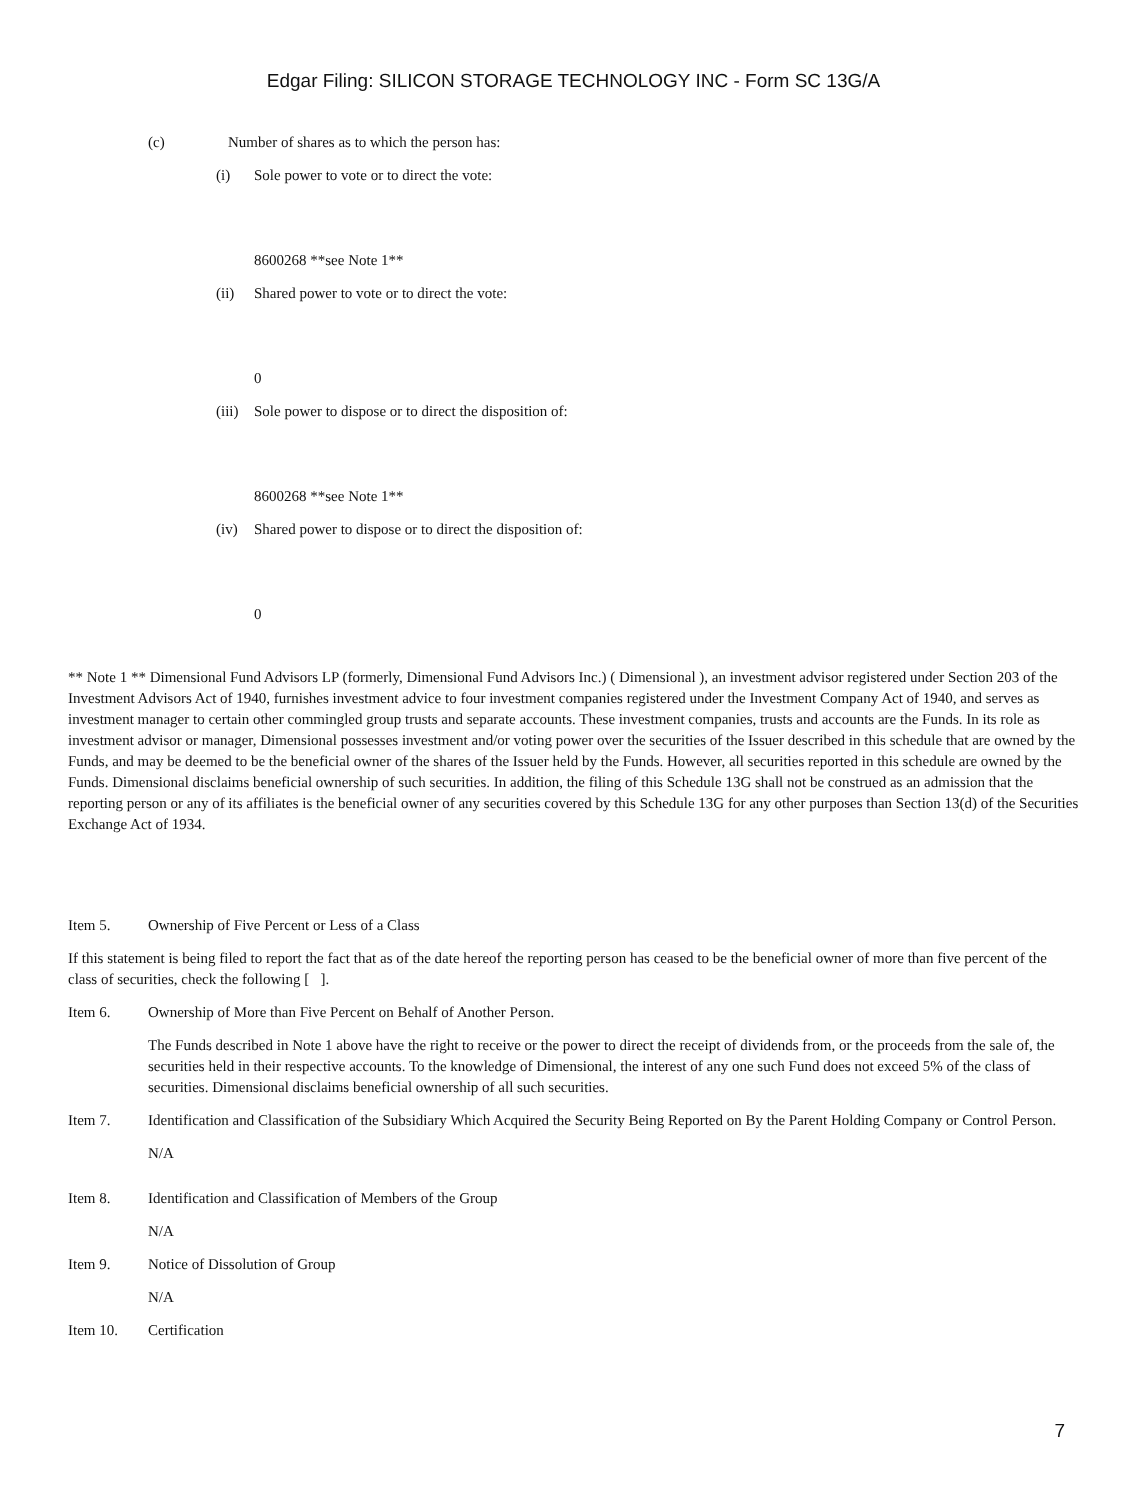Edgar Filing: SILICON STORAGE TECHNOLOGY INC - Form SC 13G/A
(c) Number of shares as to which the person has:
(i) Sole power to vote or to direct the vote:
8600268 **see Note 1**
(ii) Shared power to vote or to direct the vote:
0
(iii) Sole power to dispose or to direct the disposition of:
8600268 **see Note 1**
(iv) Shared power to dispose or to direct the disposition of:
0
** Note 1 ** Dimensional Fund Advisors LP (formerly, Dimensional Fund Advisors Inc.) ( Dimensional ), an investment advisor registered under Section 203 of the Investment Advisors Act of 1940, furnishes investment advice to four investment companies registered under the Investment Company Act of 1940, and serves as investment manager to certain other commingled group trusts and separate accounts. These investment companies, trusts and accounts are the Funds. In its role as investment advisor or manager, Dimensional possesses investment and/or voting power over the securities of the Issuer described in this schedule that are owned by the Funds, and may be deemed to be the beneficial owner of the shares of the Issuer held by the Funds. However, all securities reported in this schedule are owned by the Funds. Dimensional disclaims beneficial ownership of such securities. In addition, the filing of this Schedule 13G shall not be construed as an admission that the reporting person or any of its affiliates is the beneficial owner of any securities covered by this Schedule 13G for any other purposes than Section 13(d) of the Securities Exchange Act of 1934.
Item 5. Ownership of Five Percent or Less of a Class
If this statement is being filed to report the fact that as of the date hereof the reporting person has ceased to be the beneficial owner of more than five percent of the class of securities, check the following [ ].
Item 6. Ownership of More than Five Percent on Behalf of Another Person.
The Funds described in Note 1 above have the right to receive or the power to direct the receipt of dividends from, or the proceeds from the sale of, the securities held in their respective accounts. To the knowledge of Dimensional, the interest of any one such Fund does not exceed 5% of the class of securities. Dimensional disclaims beneficial ownership of all such securities.
Item 7. Identification and Classification of the Subsidiary Which Acquired the Security Being Reported on By the Parent Holding Company or Control Person.
N/A
Item 8. Identification and Classification of Members of the Group
N/A
Item 9. Notice of Dissolution of Group
N/A
Item 10. Certification
7